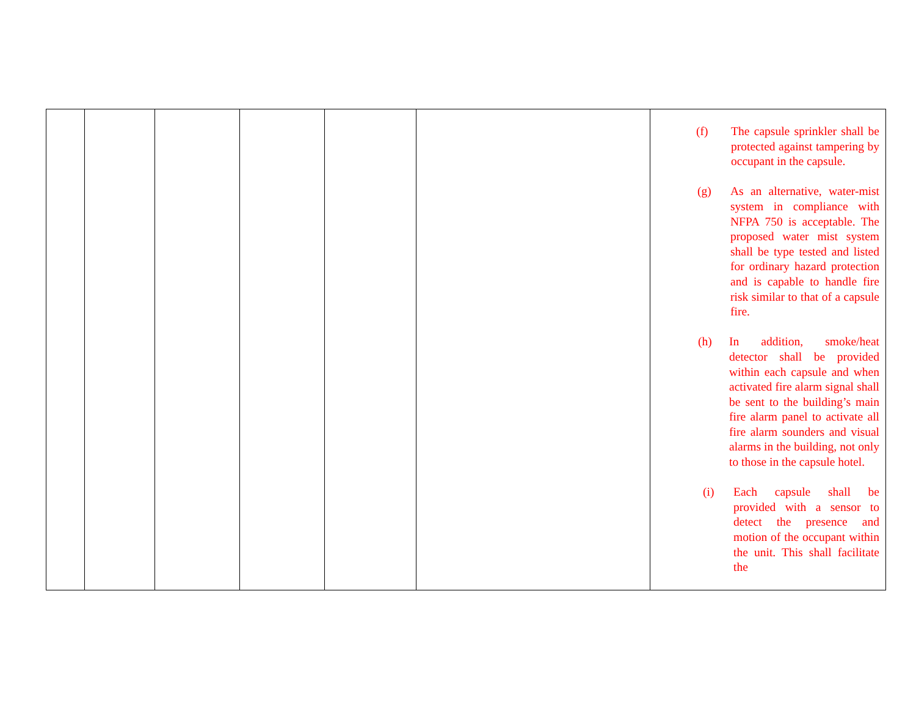| | | | | | | (f) The capsule sprinkler shall be protected against tampering by occupant in the capsule. (g) As an alternative, water-mist system in compliance with NFPA 750 is acceptable. The proposed water mist system shall be type tested and listed for ordinary hazard protection and is capable to handle fire risk similar to that of a capsule fire. (h) In addition, smoke/heat detector shall be provided within each capsule and when activated fire alarm signal shall be sent to the building’s main fire alarm panel to activate all fire alarm sounders and visual alarms in the building, not only to those in the capsule hotel. (i) Each capsule shall be provided with a sensor to detect the presence and motion of the occupant within the unit. This shall facilitate the |